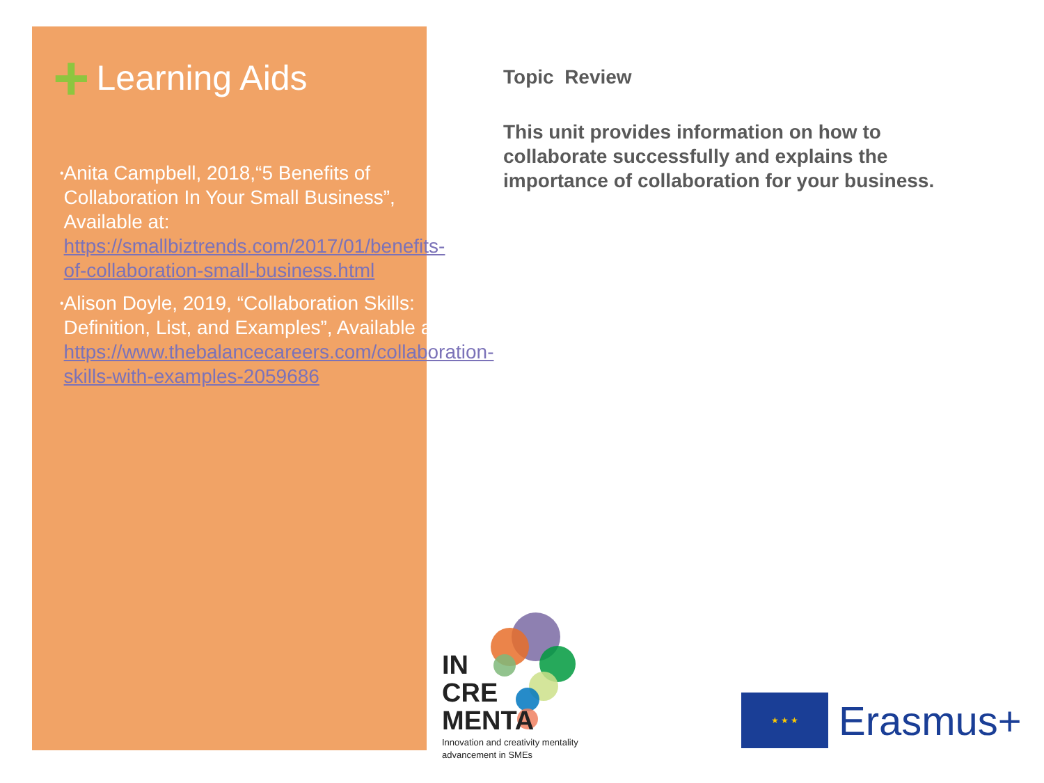+ Learning Aids
• Anita Campbell, 2018,“5 Benefits of Collaboration In Your Small Business”, Available at: https://smallbiztrends.com/2017/01/benefits-of-collaboration-small-business.html
• Alison Doyle, 2019, “Collaboration Skills: Definition, List, and Examples”, Available at: https://www.thebalancecareers.com/collaboration-skills-with-examples-2059686
Topic Review
This unit provides information on how to collaborate successfully and explains the importance of collaboration for your business.
IN
CRE
MENTA
Innovation and creativity mentality
advancement in SMEs
★ ★ ★
Erasmus+